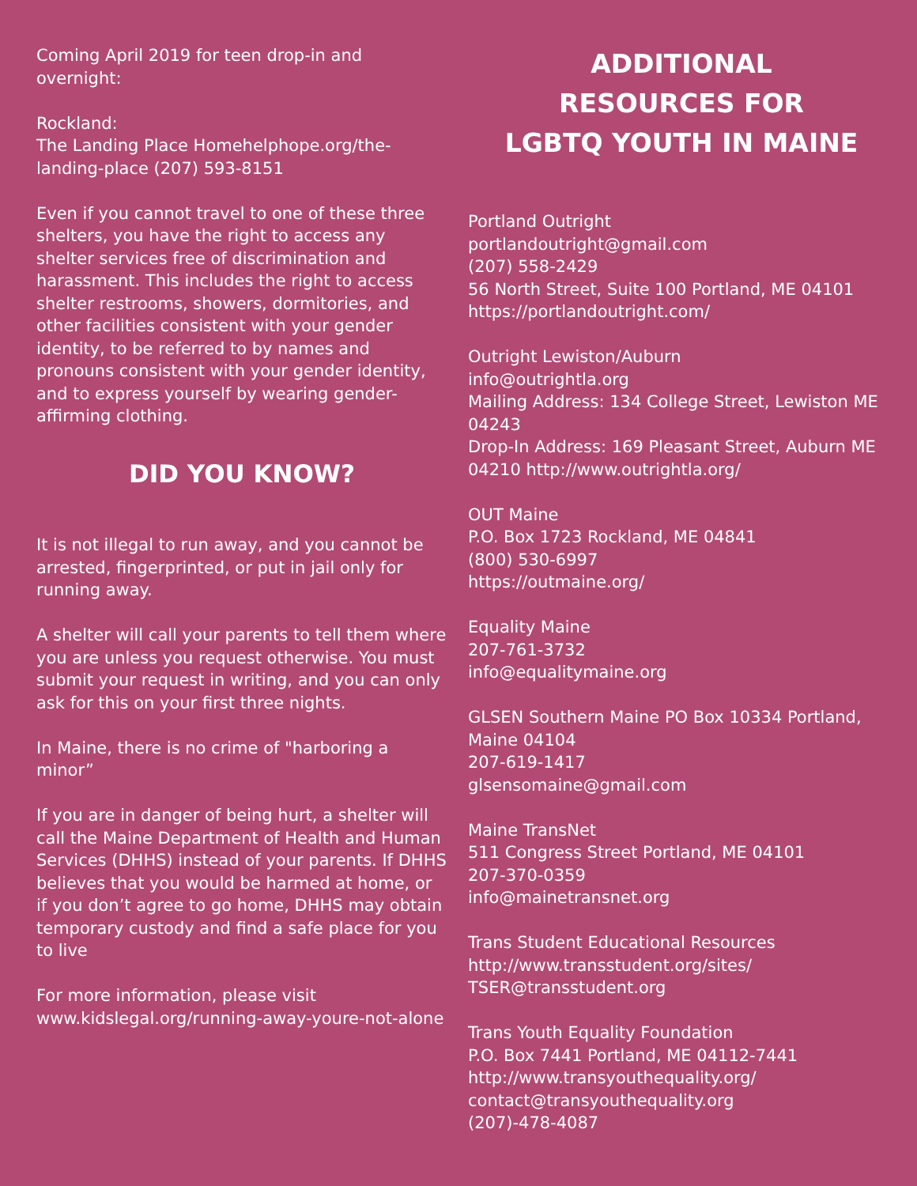Coming April 2019 for teen drop-in and overnight:
Rockland:
The Landing Place Homehelphope.org/the-landing-place (207) 593-8151
Even if you cannot travel to one of these three shelters, you have the right to access any shelter services free of discrimination and harassment. This includes the right to access shelter restrooms, showers, dormitories, and other facilities consistent with your gender identity, to be referred to by names and pronouns consistent with your gender identity, and to express yourself by wearing gender-affirming clothing.
DID YOU KNOW?
It is not illegal to run away, and you cannot be arrested, fingerprinted, or put in jail only for running away.
A shelter will call your parents to tell them where you are unless you request otherwise. You must submit your request in writing, and you can only ask for this on your first three nights.
In Maine, there is no crime of "harboring a minor”
If you are in danger of being hurt, a shelter will call the Maine Department of Health and Human Services (DHHS) instead of your parents. If DHHS believes that you would be harmed at home, or if you don’t agree to go home, DHHS may obtain temporary custody and find a safe place for you to live
For more information, please visit www.kidslegal.org/running-away-youre-not-alone
ADDITIONAL
RESOURCES FOR
LGBTQ YOUTH IN MAINE
Portland Outright
portlandoutright@gmail.com
(207) 558-2429
56 North Street, Suite 100 Portland, ME 04101
https://portlandoutright.com/
Outright Lewiston/Auburn
info@outrightla.org
Mailing Address: 134 College Street, Lewiston ME 04243
Drop-In Address: 169 Pleasant Street, Auburn ME 04210 http://www.outrightla.org/
OUT Maine
P.O. Box 1723 Rockland, ME 04841
(800) 530-6997
https://outmaine.org/
Equality Maine
207-761-3732
info@equalitymaine.org
GLSEN Southern Maine PO Box 10334 Portland, Maine 04104
207-619-1417
glsensomaine@gmail.com
Maine TransNet
511 Congress Street Portland, ME 04101
207-370-0359
info@mainetransnet.org
Trans Student Educational Resources
http://www.transstudent.org/sites/
TSER@transstudent.org
Trans Youth Equality Foundation
P.O. Box 7441 Portland, ME 04112-7441
http://www.transyouthequality.org/
contact@transyouthequality.org
(207)-478-4087